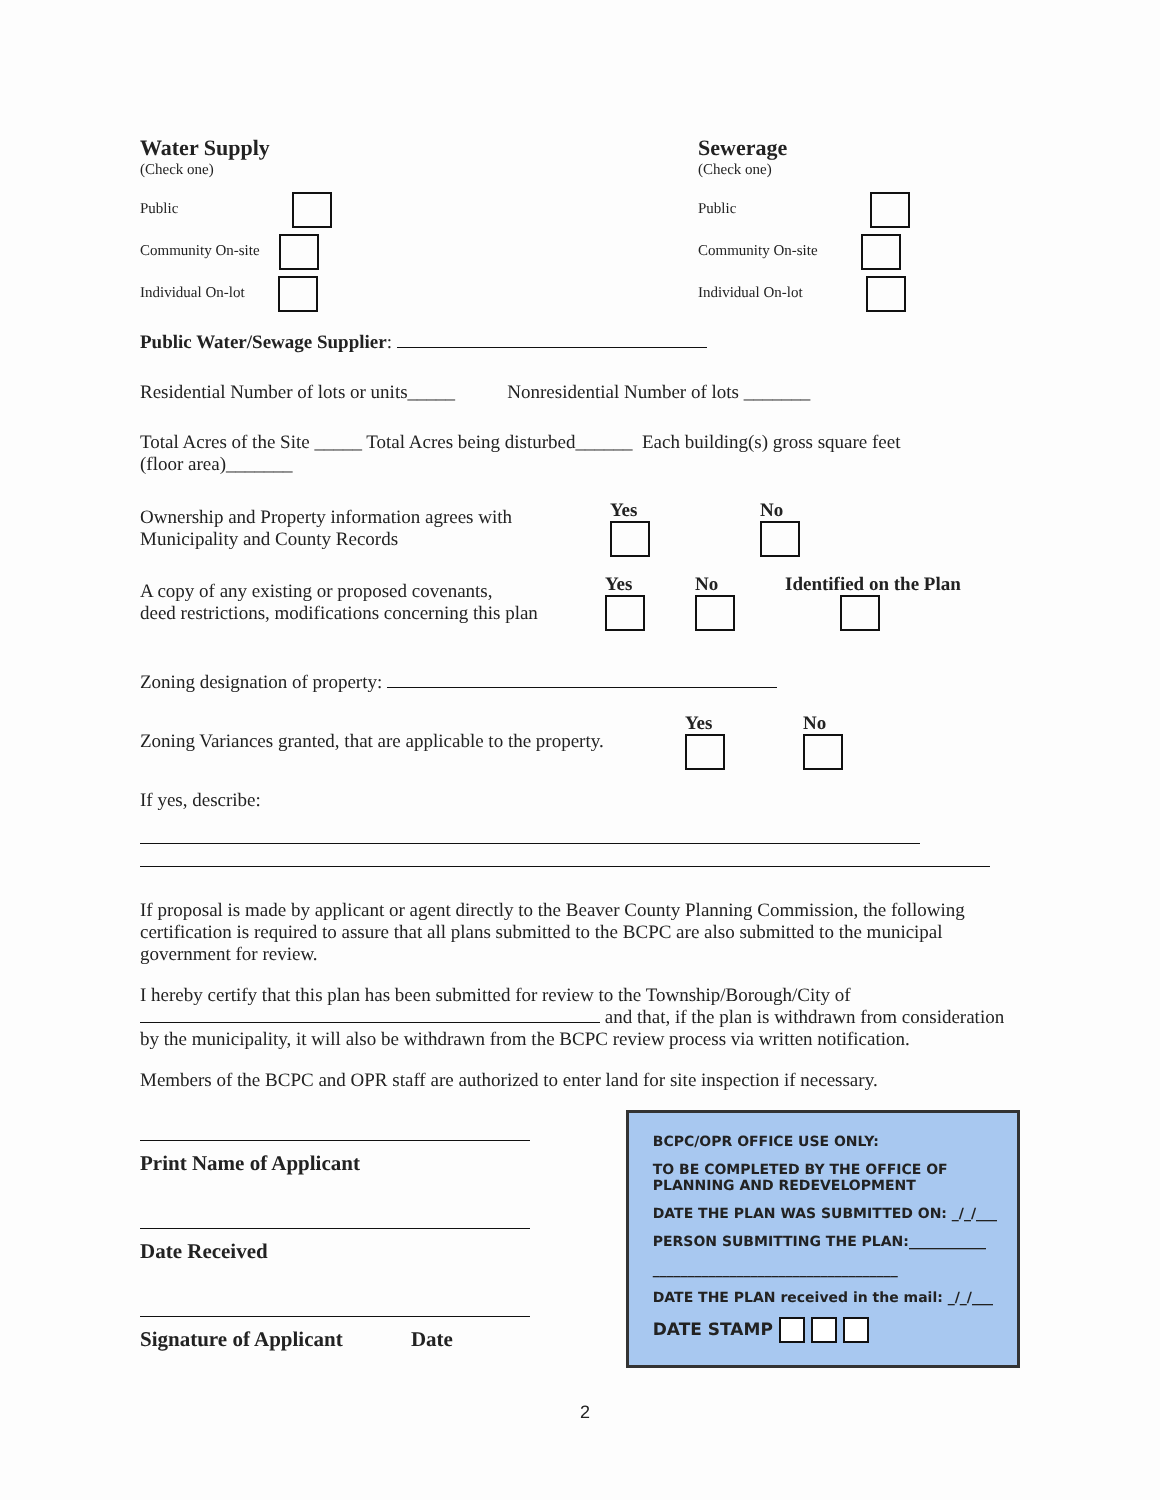Water Supply
(Check one)
Public
Community On-site
Individual On-lot
Sewerage
(Check one)
Public
Community On-site
Individual On-lot
Public Water/Sewage Supplier:
Residential Number of lots or units_____ Nonresidential Number of lots _______
Total Acres of the Site _____ Total Acres being disturbed______ Each building(s) gross square feet
(floor area)_______
Ownership and Property information agrees with
Municipality and County Records
Yes
No
A copy of any existing or proposed covenants,
deed restrictions, modifications concerning this plan
Yes
No
Identified on the Plan
Zoning designation of property:
Zoning Variances granted, that are applicable to the property.
Yes
No
If yes, describe:
If proposal is made by applicant or agent directly to the Beaver County Planning Commission, the following certification is required to assure that all plans submitted to the BCPC are also submitted to the municipal government for review.
I hereby certify that this plan has been submitted for review to the Township/Borough/City of
and that, if the plan is withdrawn from consideration by the municipality, it will also be withdrawn from the BCPC review process via written notification.
Members of the BCPC and OPR staff are authorized to enter land for site inspection if necessary.
Print Name of Applicant
Date Received
Signature of Applicant Date
2
BCPC/OPR OFFICE USE ONLY:
TO BE COMPLETED BY THE OFFICE OF PLANNING AND REDEVELOPMENT
DATE THE PLAN WAS SUBMITTED ON: _/_/___
PERSON SUBMITTING THE PLAN:___________
___________________________________
DATE THE PLAN received in the mail: _/_/___
DATE STAMP